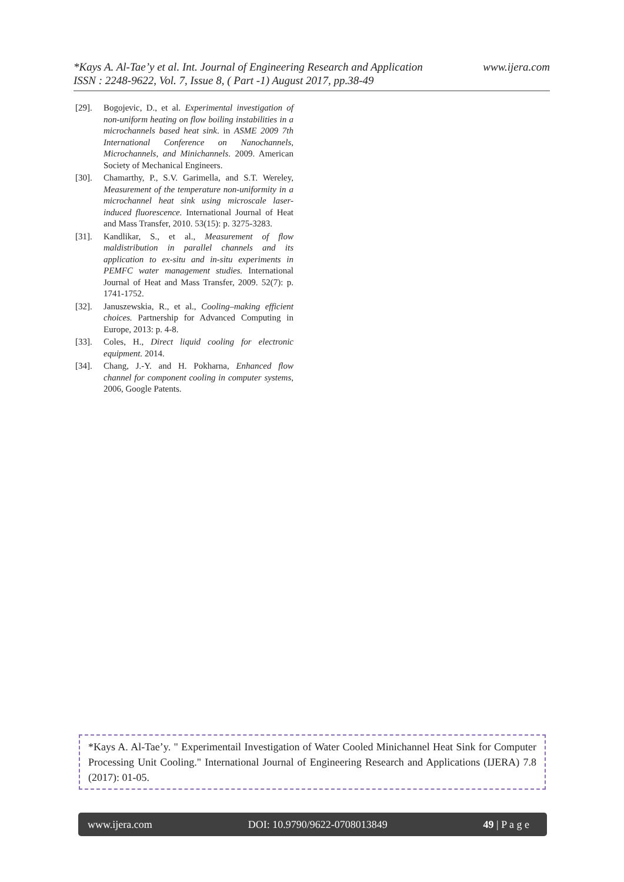www.ijera.com *Kays A. Al-Tae’y et al. Int. Journal of Engineering Research and Application
ISSN : 2248-9622, Vol. 7, Issue 8, ( Part -1) August 2017, pp.38-49
[29]. Bogojevic, D., et al. Experimental investigation of non-uniform heating on flow boiling instabilities in a microchannels based heat sink. in ASME 2009 7th International Conference on Nanochannels, Microchannels, and Minichannels. 2009. American Society of Mechanical Engineers.
[30]. Chamarthy, P., S.V. Garimella, and S.T. Wereley, Measurement of the temperature non-uniformity in a microchannel heat sink using microscale laser-induced fluorescence. International Journal of Heat and Mass Transfer, 2010. 53(15): p. 3275-3283.
[31]. Kandlikar, S., et al., Measurement of flow maldistribution in parallel channels and its application to ex-situ and in-situ experiments in PEMFC water management studies. International Journal of Heat and Mass Transfer, 2009. 52(7): p. 1741-1752.
[32]. Januszewskia, R., et al., Cooling–making efficient choices. Partnership for Advanced Computing in Europe, 2013: p. 4-8.
[33]. Coles, H., Direct liquid cooling for electronic equipment. 2014.
[34]. Chang, J.-Y. and H. Pokharna, Enhanced flow channel for component cooling in computer systems, 2006, Google Patents.
*Kays A. Al-Tae’y. " Experimentail Investigation of Water Cooled Minichannel Heat Sink for Computer Processing Unit Cooling." International Journal of Engineering Research and Applications (IJERA) 7.8 (2017): 01-05.
www.ijera.com DOI: 10.9790/9622-0708013849 49 | P a g e